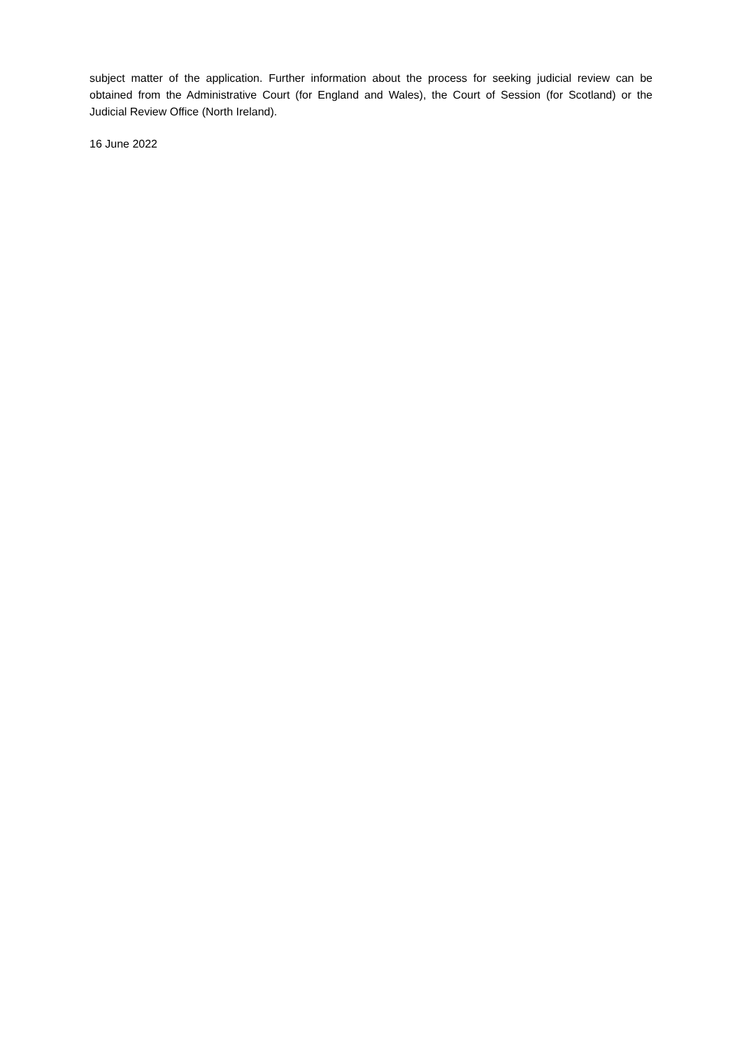subject matter of the application. Further information about the process for seeking judicial review can be obtained from the Administrative Court (for England and Wales), the Court of Session (for Scotland) or the Judicial Review Office (North Ireland).
16 June 2022